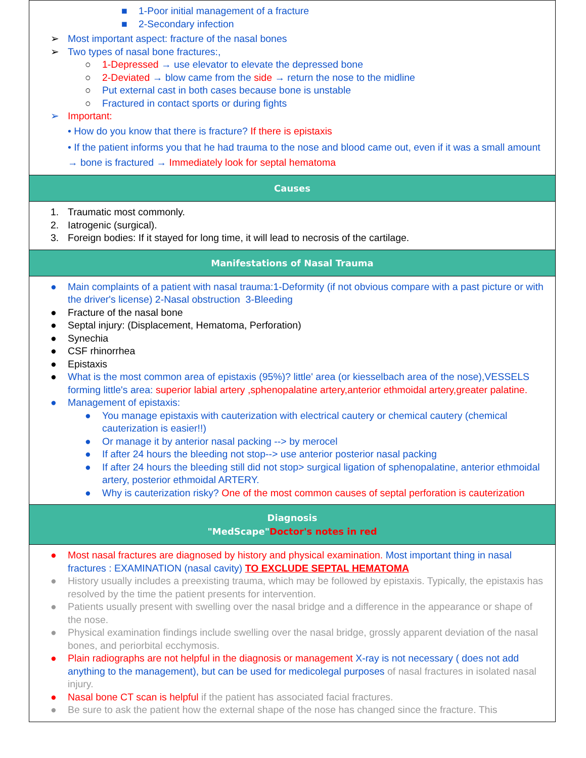■ 1-Poor initial management of a fracture
■ 2-Secondary infection
➢ Most important aspect: fracture of the nasal bones
➢ Two types of nasal bone fractures:,
○ 1-Depressed → use elevator to elevate the depressed bone
○ 2-Deviated → blow came from the side → return the nose to the midline
○ Put external cast in both cases because bone is unstable
○ Fractured in contact sports or during fights
➢ Important:
• How do you know that there is fracture? If there is epistaxis
• If the patient informs you that he had trauma to the nose and blood came out, even if it was a small amount → bone is fractured → Immediately look for septal hematoma
Causes
1. Traumatic most commonly.
2. Iatrogenic (surgical).
3. Foreign bodies: If it stayed for long time, it will lead to necrosis of the cartilage.
Manifestations of Nasal Trauma
● Main complaints of a patient with nasal trauma:1-Deformity (if not obvious compare with a past picture or with the driver's license) 2-Nasal obstruction 3-Bleeding
● Fracture of the nasal bone
● Septal injury: (Displacement, Hematoma, Perforation)
● Synechia
● CSF rhinorrhea
● Epistaxis
● What is the most common area of epistaxis (95%)? little' area (or kiesselbach area of the nose),VESSELS forming little's area: superior labial artery ,sphenopalatine artery,anterior ethmoidal artery,greater palatine.
● Management of epistaxis:
● You manage epistaxis with cauterization with electrical cautery or chemical cautery (chemical cauterization is easier!!)
● Or manage it by anterior nasal packing --> by merocel
● If after 24 hours the bleeding not stop--> use anterior posterior nasal packing
● If after 24 hours the bleeding still did not stop> surgical ligation of sphenopalatine, anterior ethmoidal artery, posterior ethmoidal ARTERY.
● Why is cauterization risky? One of the most common causes of septal perforation is cauterization
Diagnosis
"MedScape"Doctor's notes in red
● Most nasal fractures are diagnosed by history and physical examination. Most important thing in nasal fractures : EXAMINATION (nasal cavity) TO EXCLUDE SEPTAL HEMATOMA
● History usually includes a preexisting trauma, which may be followed by epistaxis. Typically, the epistaxis has resolved by the time the patient presents for intervention.
● Patients usually present with swelling over the nasal bridge and a difference in the appearance or shape of the nose.
● Physical examination findings include swelling over the nasal bridge, grossly apparent deviation of the nasal bones, and periorbital ecchymosis.
● Plain radiographs are not helpful in the diagnosis or management X-ray is not necessary ( does not add anything to the management), but can be used for medicolegal purposes of nasal fractures in isolated nasal injury.
● Nasal bone CT scan is helpful if the patient has associated facial fractures.
● Be sure to ask the patient how the external shape of the nose has changed since the fracture. This